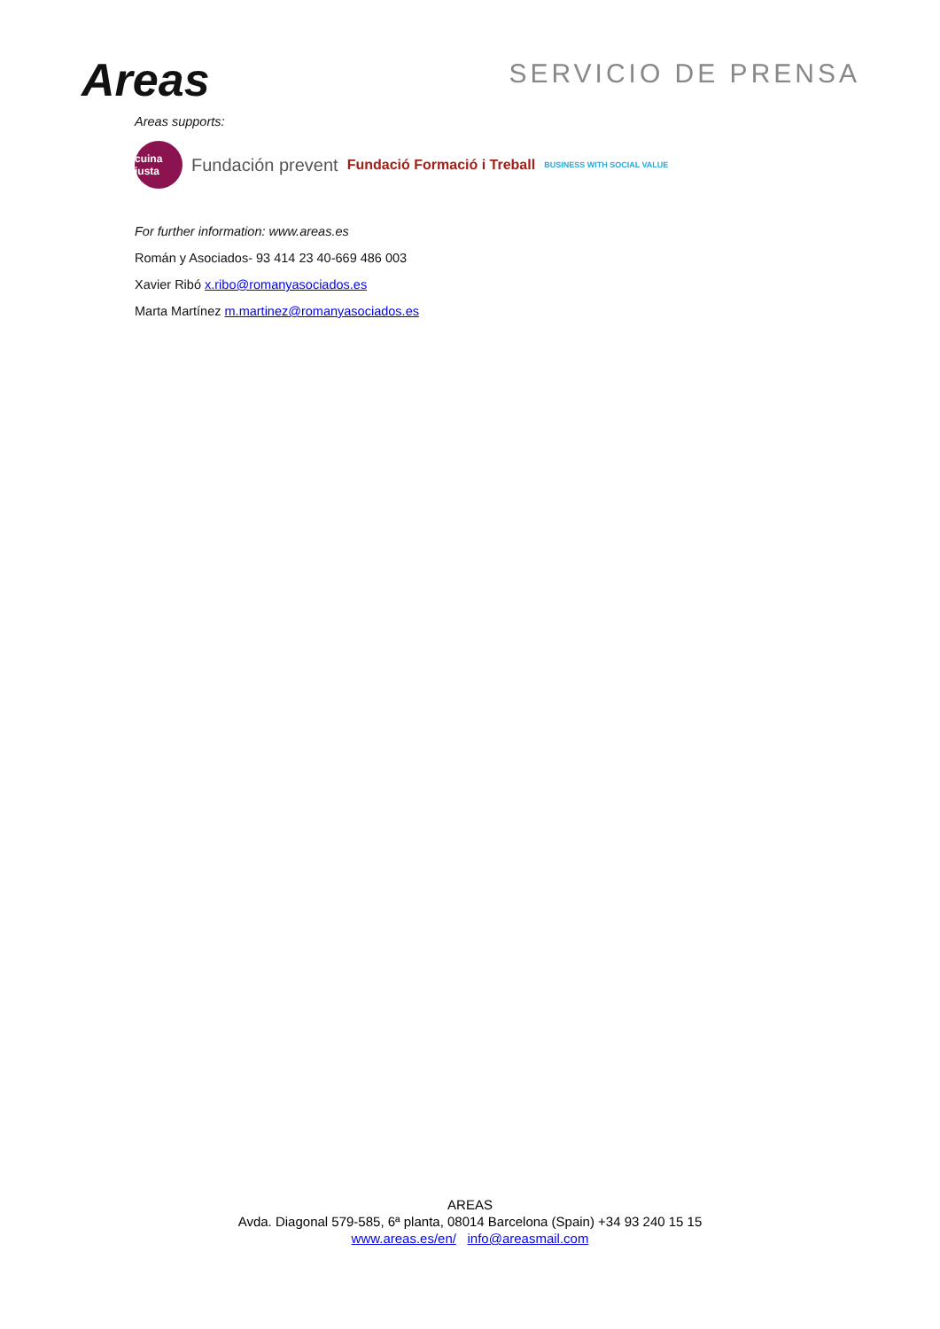Areas
SERVICIO DE PRENSA
Areas supports:
cuina justa
Fundación prevent Fundació Formació i Treball BUSINESS WITH SOCIAL VALUE
For further information: www.areas.es
Román y Asociados- 93 414 23 40-669 486 003
Xavier Ribó x.ribo@romanyasociados.es
Marta Martínez m.martinez@romanyasociados.es
AREAS
Avda. Diagonal 579-585, 6ª planta, 08014 Barcelona (Spain) +34 93 240 15 15
www.areas.es/en/ info@areasmail.com